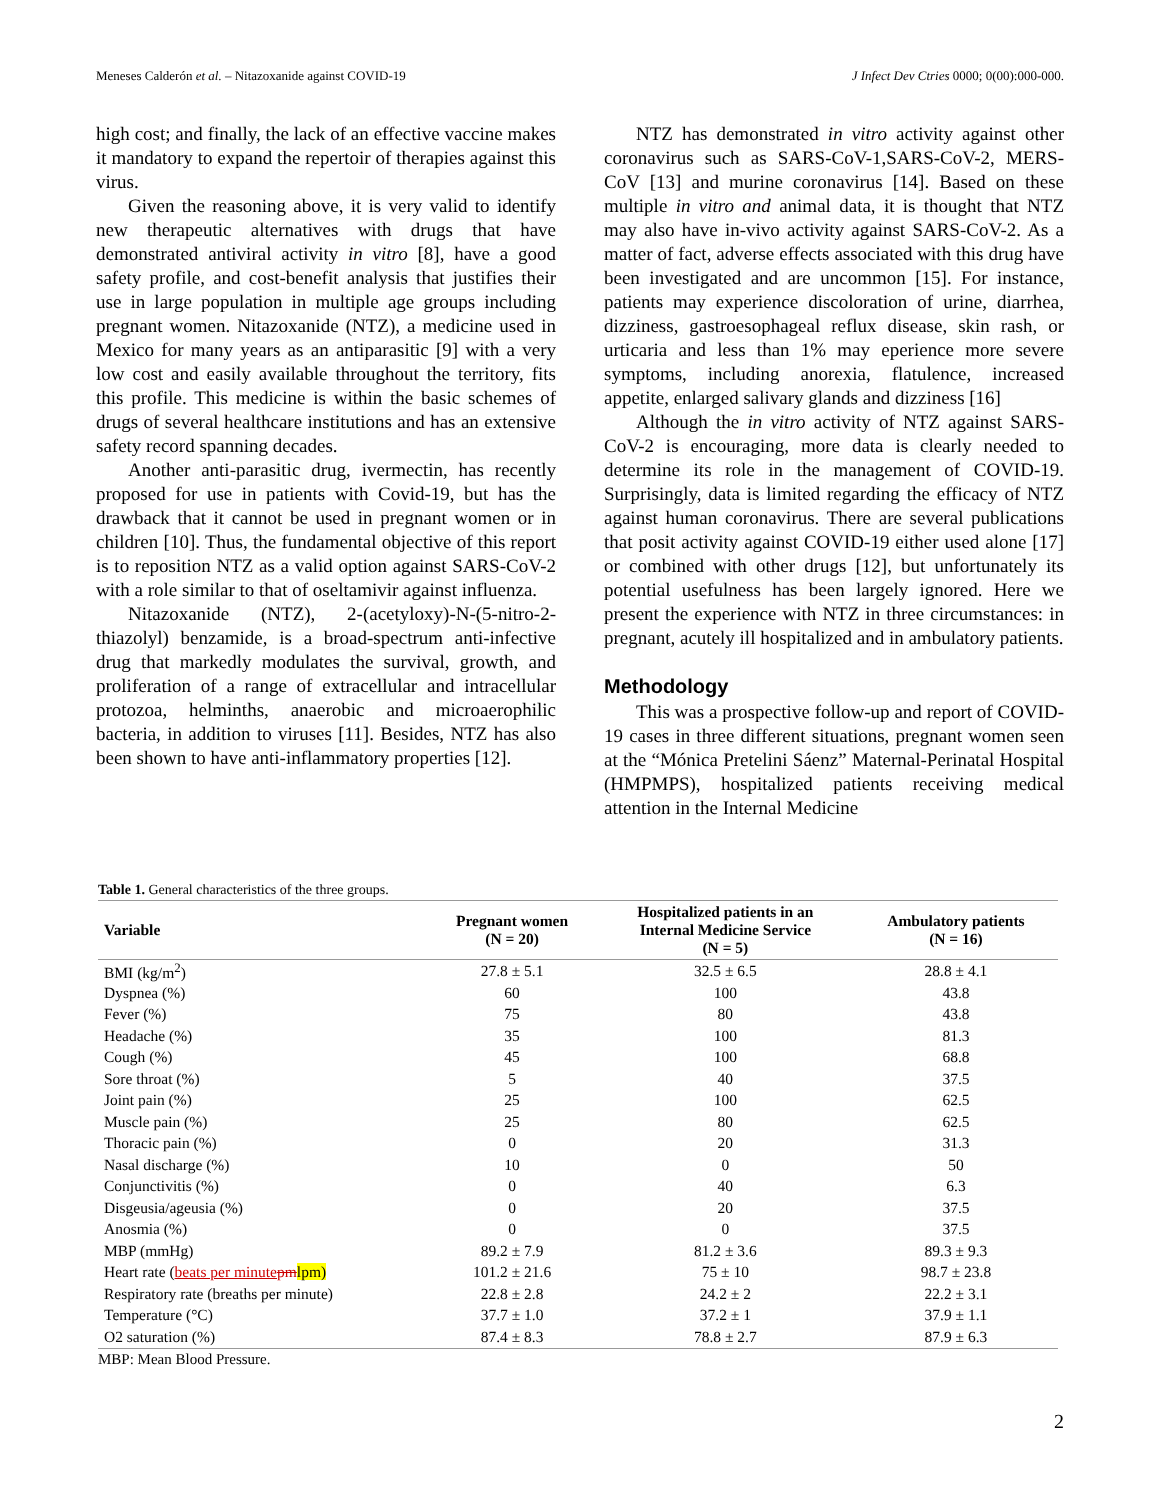Meneses Calderón et al. – Nitazoxanide against COVID-19 J Infect Dev Ctries 0000; 0(00):000-000.
high cost; and finally, the lack of an effective vaccine makes it mandatory to expand the repertoir of therapies against this virus.
Given the reasoning above, it is very valid to identify new therapeutic alternatives with drugs that have demonstrated antiviral activity in vitro [8], have a good safety profile, and cost-benefit analysis that justifies their use in large population in multiple age groups including pregnant women. Nitazoxanide (NTZ), a medicine used in Mexico for many years as an antiparasitic [9] with a very low cost and easily available throughout the territory, fits this profile. This medicine is within the basic schemes of drugs of several healthcare institutions and has an extensive safety record spanning decades.
Another anti-parasitic drug, ivermectin, has recently proposed for use in patients with Covid-19, but has the drawback that it cannot be used in pregnant women or in children [10]. Thus, the fundamental objective of this report is to reposition NTZ as a valid option against SARS-CoV-2 with a role similar to that of oseltamivir against influenza.
Nitazoxanide (NTZ), 2-(acetyloxy)-N-(5-nitro-2-thiazolyl) benzamide, is a broad-spectrum anti-infective drug that markedly modulates the survival, growth, and proliferation of a range of extracellular and intracellular protozoa, helminths, anaerobic and microaerophilic bacteria, in addition to viruses [11]. Besides, NTZ has also been shown to have anti-inflammatory properties [12].
NTZ has demonstrated in vitro activity against other coronavirus such as SARS-CoV-1,SARS-CoV-2, MERS-CoV [13] and murine coronavirus [14]. Based on these multiple in vitro and animal data, it is thought that NTZ may also have in-vivo activity against SARS-CoV-2. As a matter of fact, adverse effects associated with this drug have been investigated and are uncommon [15]. For instance, patients may experience discoloration of urine, diarrhea, dizziness, gastroesophageal reflux disease, skin rash, or urticaria and less than 1% may eperience more severe symptoms, including anorexia, flatulence, increased appetite, enlarged salivary glands and dizziness [16]
Although the in vitro activity of NTZ against SARS-CoV-2 is encouraging, more data is clearly needed to determine its role in the management of COVID-19. Surprisingly, data is limited regarding the efficacy of NTZ against human coronavirus. There are several publications that posit activity against COVID-19 either used alone [17] or combined with other drugs [12], but unfortunately its potential usefulness has been largely ignored. Here we present the experience with NTZ in three circumstances: in pregnant, acutely ill hospitalized and in ambulatory patients.
Methodology
This was a prospective follow-up and report of COVID-19 cases in three different situations, pregnant women seen at the “Mónica Pretelini Sáenz” Maternal-Perinatal Hospital (HMPMPS), hospitalized patients receiving medical attention in the Internal Medicine
Table 1. General characteristics of the three groups.
| Variable | Pregnant women (N = 20) | Hospitalized patients in an Internal Medicine Service (N = 5) | Ambulatory patients (N = 16) |
| --- | --- | --- | --- |
| BMI (kg/m<sup>2</sup>) | 27.8 ± 5.1 | 32.5 ± 6.5 | 28.8 ± 4.1 |
| Dyspnea (%) | 60 | 100 | 43.8 |
| Fever (%) | 75 | 80 | 43.8 |
| Headache (%) | 35 | 100 | 81.3 |
| Cough (%) | 45 | 100 | 68.8 |
| Sore throat (%) | 5 | 40 | 37.5 |
| Joint pain (%) | 25 | 100 | 62.5 |
| Muscle pain (%) | 25 | 80 | 62.5 |
| Thoracic pain (%) | 0 | 20 | 31.3 |
| Nasal discharge (%) | 10 | 0 | 50 |
| Conjunctivitis (%) | 0 | 40 | 6.3 |
| Disgeusia/ageusia (%) | 0 | 20 | 37.5 |
| Anosmia (%) | 0 | 0 | 37.5 |
| MBP (mmHg) | 89.2 ± 7.9 | 81.2 ± 3.6 | 89.3 ± 9.3 |
| Heart rate ( beats per minute pm lpm) | 101.2 ± 21.6 | 75 ± 10 | 98.7 ± 23.8 |
| Respiratory rate (breaths per minute) | 22.8 ± 2.8 | 24.2 ± 2 | 22.2 ± 3.1 |
| Temperature (°C) | 37.7 ± 1.0 | 37.2 ± 1 | 37.9 ± 1.1 |
| O2 saturation (%) | 87.4 ± 8.3 | 78.8 ± 2.7 | 87.9 ± 6.3 |
MBP: Mean Blood Pressure.
2